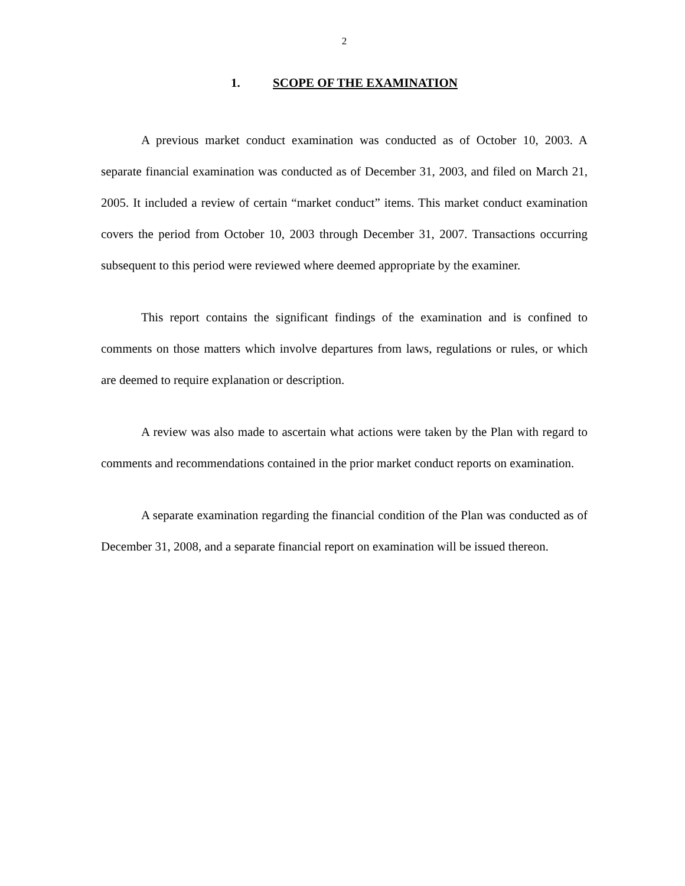2
1. SCOPE OF THE EXAMINATION
A previous market conduct examination was conducted as of October 10, 2003. A separate financial examination was conducted as of December 31, 2003, and filed on March 21, 2005. It included a review of certain “market conduct” items. This market conduct examination covers the period from October 10, 2003 through December 31, 2007. Transactions occurring subsequent to this period were reviewed where deemed appropriate by the examiner.
This report contains the significant findings of the examination and is confined to comments on those matters which involve departures from laws, regulations or rules, or which are deemed to require explanation or description.
A review was also made to ascertain what actions were taken by the Plan with regard to comments and recommendations contained in the prior market conduct reports on examination.
A separate examination regarding the financial condition of the Plan was conducted as of December 31, 2008, and a separate financial report on examination will be issued thereon.